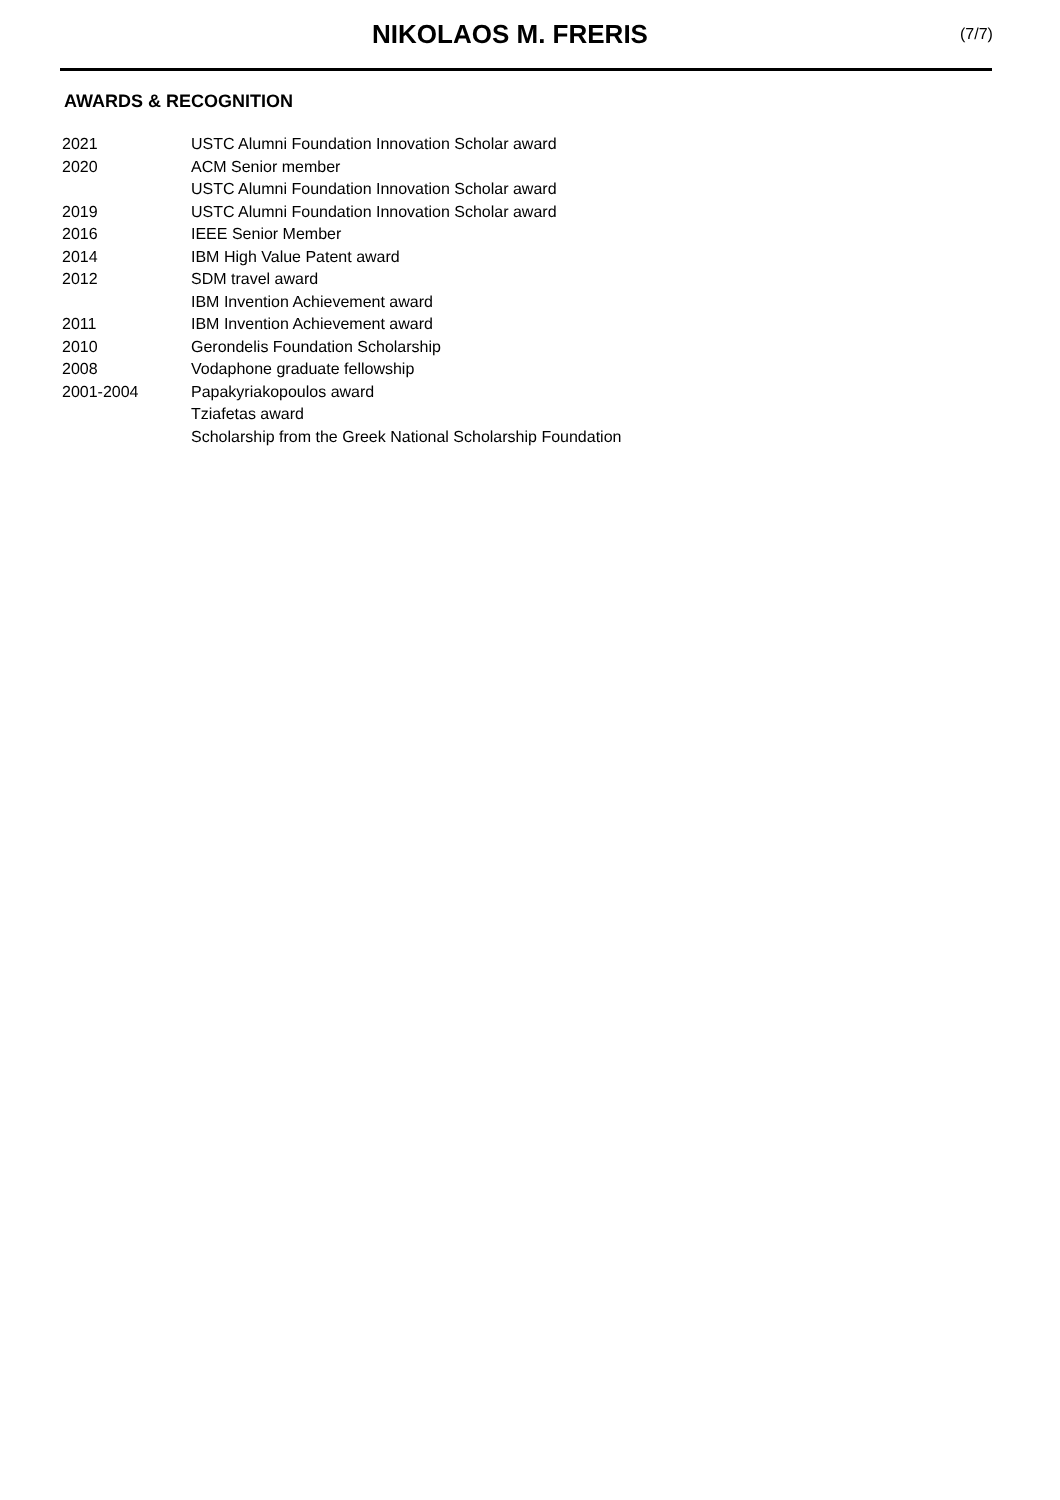NIKOLAOS M. FRERIS
(7/7)
AWARDS & RECOGNITION
| 2021 | USTC Alumni Foundation Innovation Scholar award |
| 2020 | ACM Senior member |
| | USTC Alumni Foundation Innovation Scholar award |
| 2019 | USTC Alumni Foundation Innovation Scholar award |
| 2016 | IEEE Senior Member |
| 2014 | IBM High Value Patent award |
| 2012 | SDM travel award |
| | IBM Invention Achievement award |
| 2011 | IBM Invention Achievement award |
| 2010 | Gerondelis Foundation Scholarship |
| 2008 | Vodaphone graduate fellowship |
| 2001-2004 | Papakyriakopoulos award |
| | Tziafetas award |
| | Scholarship from the Greek National Scholarship Foundation |